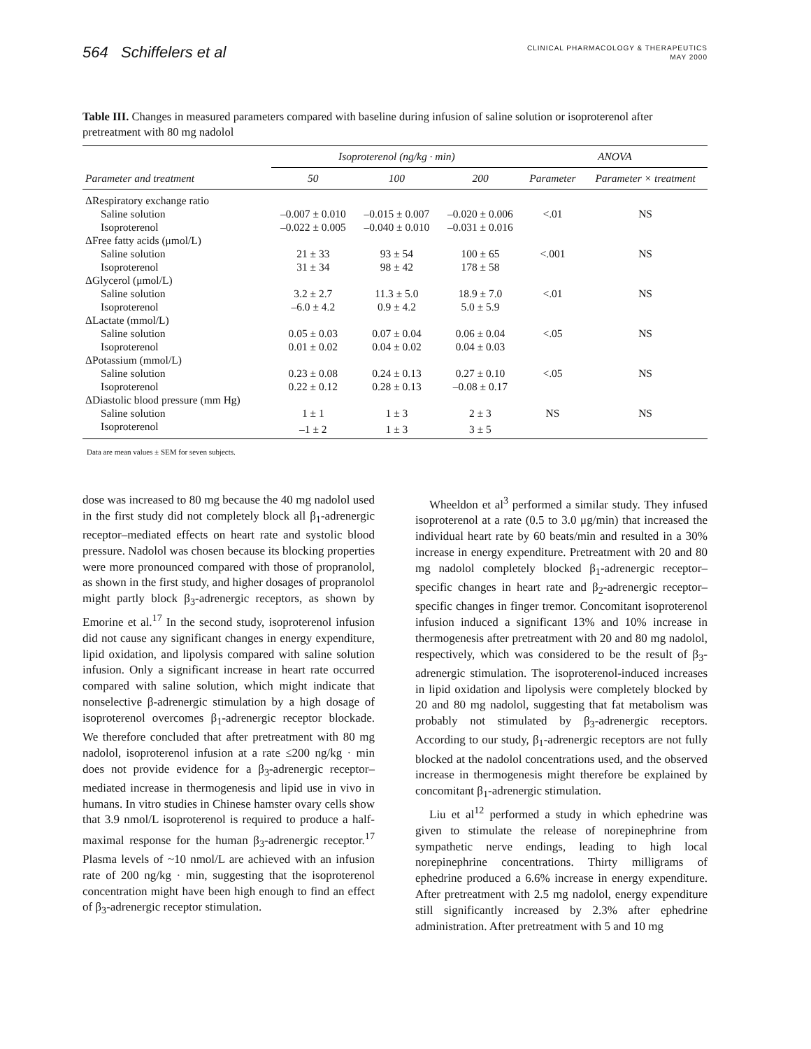564 Schiffelers et al
CLINICAL PHARMACOLOGY & THERAPEUTICS
MAY 2000
Table III. Changes in measured parameters compared with baseline during infusion of saline solution or isoproterenol after pretreatment with 80 mg nadolol
| | Isoproterenol (ng/kg · min) | | | ANOVA | |
| --- | --- | --- | --- | --- | --- |
| Parameter and treatment | 50 | 100 | 200 | Parameter | Parameter × treatment |
| ΔRespiratory exchange ratio | | | | | |
| Saline solution | –0.007 ± 0.010 | –0.015 ± 0.007 | –0.020 ± 0.006 | <.01 | NS |
| Isoproterenol | –0.022 ± 0.005 | –0.040 ± 0.010 | –0.031 ± 0.016 | | |
| ΔFree fatty acids (μmol/L) | | | | | |
| Saline solution | 21 ± 33 | 93 ± 54 | 100 ± 65 | <.001 | NS |
| Isoproterenol | 31 ± 34 | 98 ± 42 | 178 ± 58 | | |
| ΔGlycerol (μmol/L) | | | | | |
| Saline solution | 3.2 ± 2.7 | 11.3 ± 5.0 | 18.9 ± 7.0 | <.01 | NS |
| Isoproterenol | –6.0 ± 4.2 | 0.9 ± 4.2 | 5.0 ± 5.9 | | |
| ΔLactate (mmol/L) | | | | | |
| Saline solution | 0.05 ± 0.03 | 0.07 ± 0.04 | 0.06 ± 0.04 | <.05 | NS |
| Isoproterenol | 0.01 ± 0.02 | 0.04 ± 0.02 | 0.04 ± 0.03 | | |
| ΔPotassium (mmol/L) | | | | | |
| Saline solution | 0.23 ± 0.08 | 0.24 ± 0.13 | 0.27 ± 0.10 | <.05 | NS |
| Isoproterenol | 0.22 ± 0.12 | 0.28 ± 0.13 | –0.08 ± 0.17 | | |
| ΔDiastolic blood pressure (mm Hg) | | | | | |
| Saline solution | 1 ± 1 | 1 ± 3 | 2 ± 3 | NS | NS |
| Isoproterenol | –1 ± 2 | 1 ± 3 | 3 ± 5 | | |
Data are mean values ± SEM for seven subjects.
dose was increased to 80 mg because the 40 mg nadolol used in the first study did not completely block all β<sub>1</sub>-adrenergic receptor–mediated effects on heart rate and systolic blood pressure. Nadolol was chosen because its blocking properties were more pronounced compared with those of propranolol, as shown in the first study, and higher dosages of propranolol might partly block β<sub>3</sub>-adrenergic receptors, as shown by Emorine et al.<sup>17</sup> In the second study, isoproterenol infusion did not cause any significant changes in energy expenditure, lipid oxidation, and lipolysis compared with saline solution infusion. Only a significant increase in heart rate occurred compared with saline solution, which might indicate that nonselective β-adrenergic stimulation by a high dosage of isoproterenol overcomes β<sub>1</sub>-adrenergic receptor blockade. We therefore concluded that after pretreatment with 80 mg nadolol, isoproterenol infusion at a rate ≤200 ng/kg · min does not provide evidence for a β<sub>3</sub>-adrenergic receptor–mediated increase in thermogenesis and lipid use in vivo in humans. In vitro studies in Chinese hamster ovary cells show that 3.9 nmol/L isoproterenol is required to produce a half-maximal response for the human β<sub>3</sub>-adrenergic receptor.<sup>17</sup> Plasma levels of ~10 nmol/L are achieved with an infusion rate of 200 ng/kg · min, suggesting that the isoproterenol concentration might have been high enough to find an effect of β<sub>3</sub>-adrenergic receptor stimulation.
Wheeldon et al<sup>3</sup> performed a similar study. They infused isoproterenol at a rate (0.5 to 3.0 μg/min) that increased the individual heart rate by 60 beats/min and resulted in a 30% increase in energy expenditure. Pretreatment with 20 and 80 mg nadolol completely blocked β<sub>1</sub>-adrenergic receptor–specific changes in heart rate and β<sub>2</sub>-adrenergic receptor–specific changes in finger tremor. Concomitant isoproterenol infusion induced a significant 13% and 10% increase in thermogenesis after pretreatment with 20 and 80 mg nadolol, respectively, which was considered to be the result of β<sub>3</sub>-adrenergic stimulation. The isoproterenol-induced increases in lipid oxidation and lipolysis were completely blocked by 20 and 80 mg nadolol, suggesting that fat metabolism was probably not stimulated by β<sub>3</sub>-adrenergic receptors. According to our study, β<sub>1</sub>-adrenergic receptors are not fully blocked at the nadolol concentrations used, and the observed increase in thermogenesis might therefore be explained by concomitant β<sub>1</sub>-adrenergic stimulation.
Liu et al<sup>12</sup> performed a study in which ephedrine was given to stimulate the release of norepinephrine from sympathetic nerve endings, leading to high local norepinephrine concentrations. Thirty milligrams of ephedrine produced a 6.6% increase in energy expenditure. After pretreatment with 2.5 mg nadolol, energy expenditure still significantly increased by 2.3% after ephedrine administration. After pretreatment with 5 and 10 mg